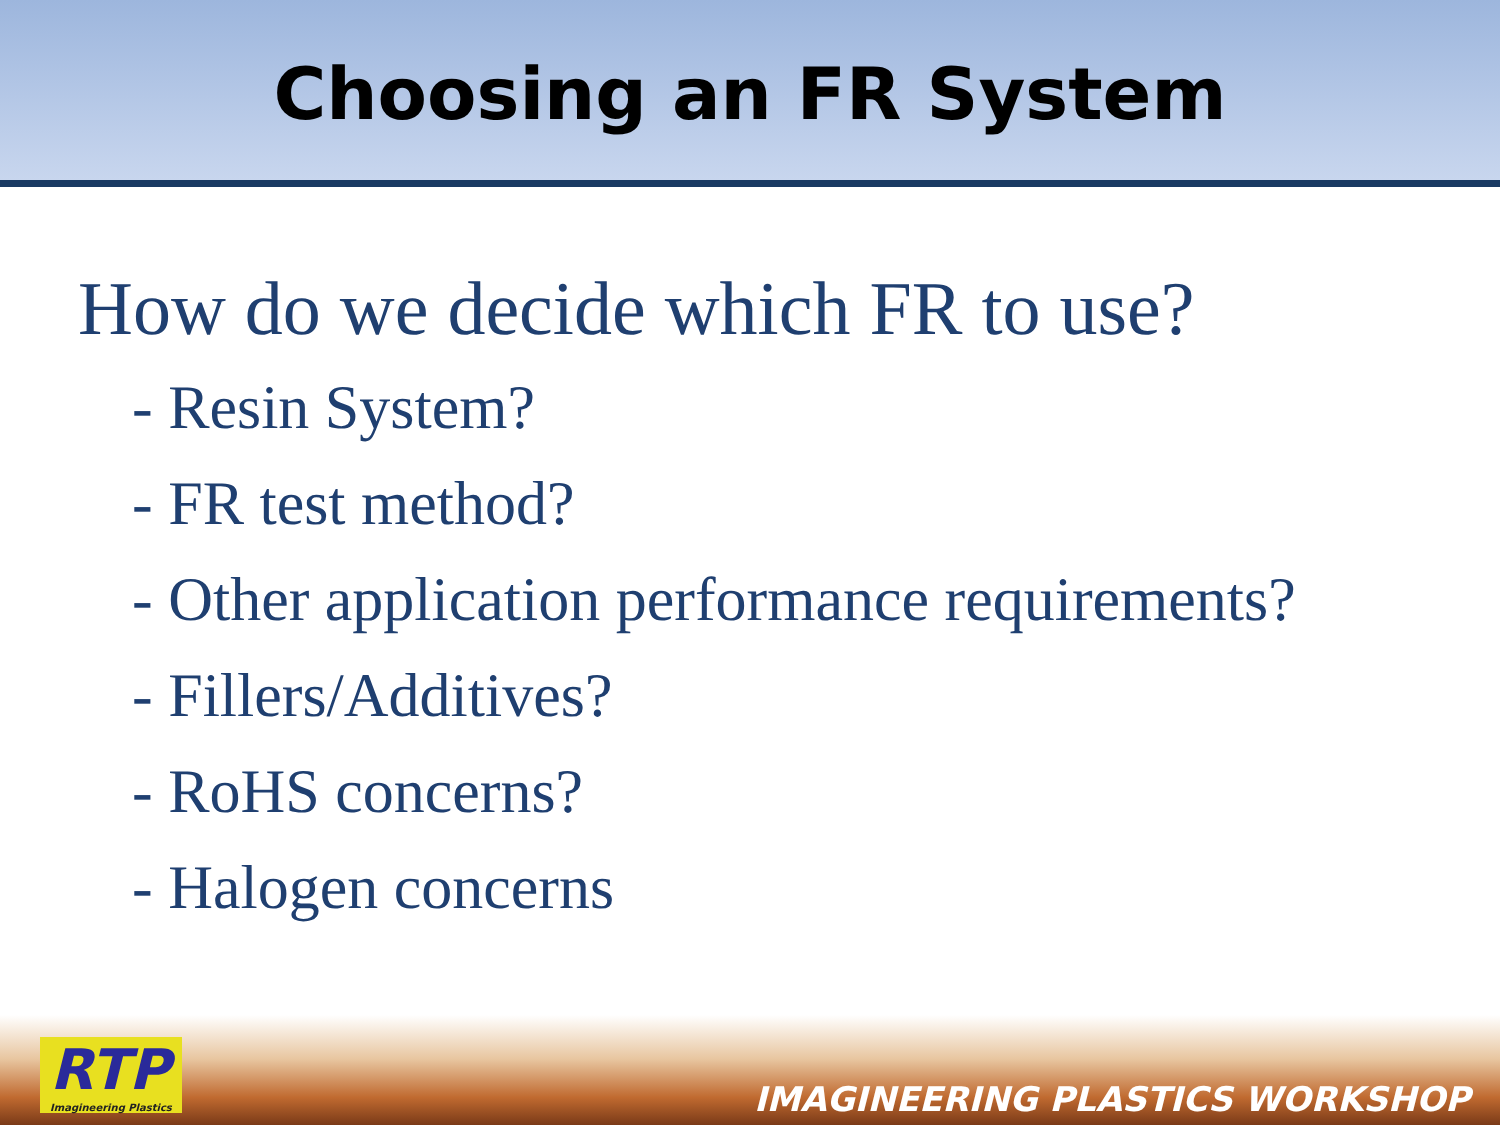Choosing an FR System
How do we decide which FR to use?
- Resin System?
- FR test method?
- Other application performance requirements?
- Fillers/Additives?
- RoHS concerns?
- Halogen concerns
RTP
Imagineering Plastics
IMAGINEERING PLASTICS WORKSHOP